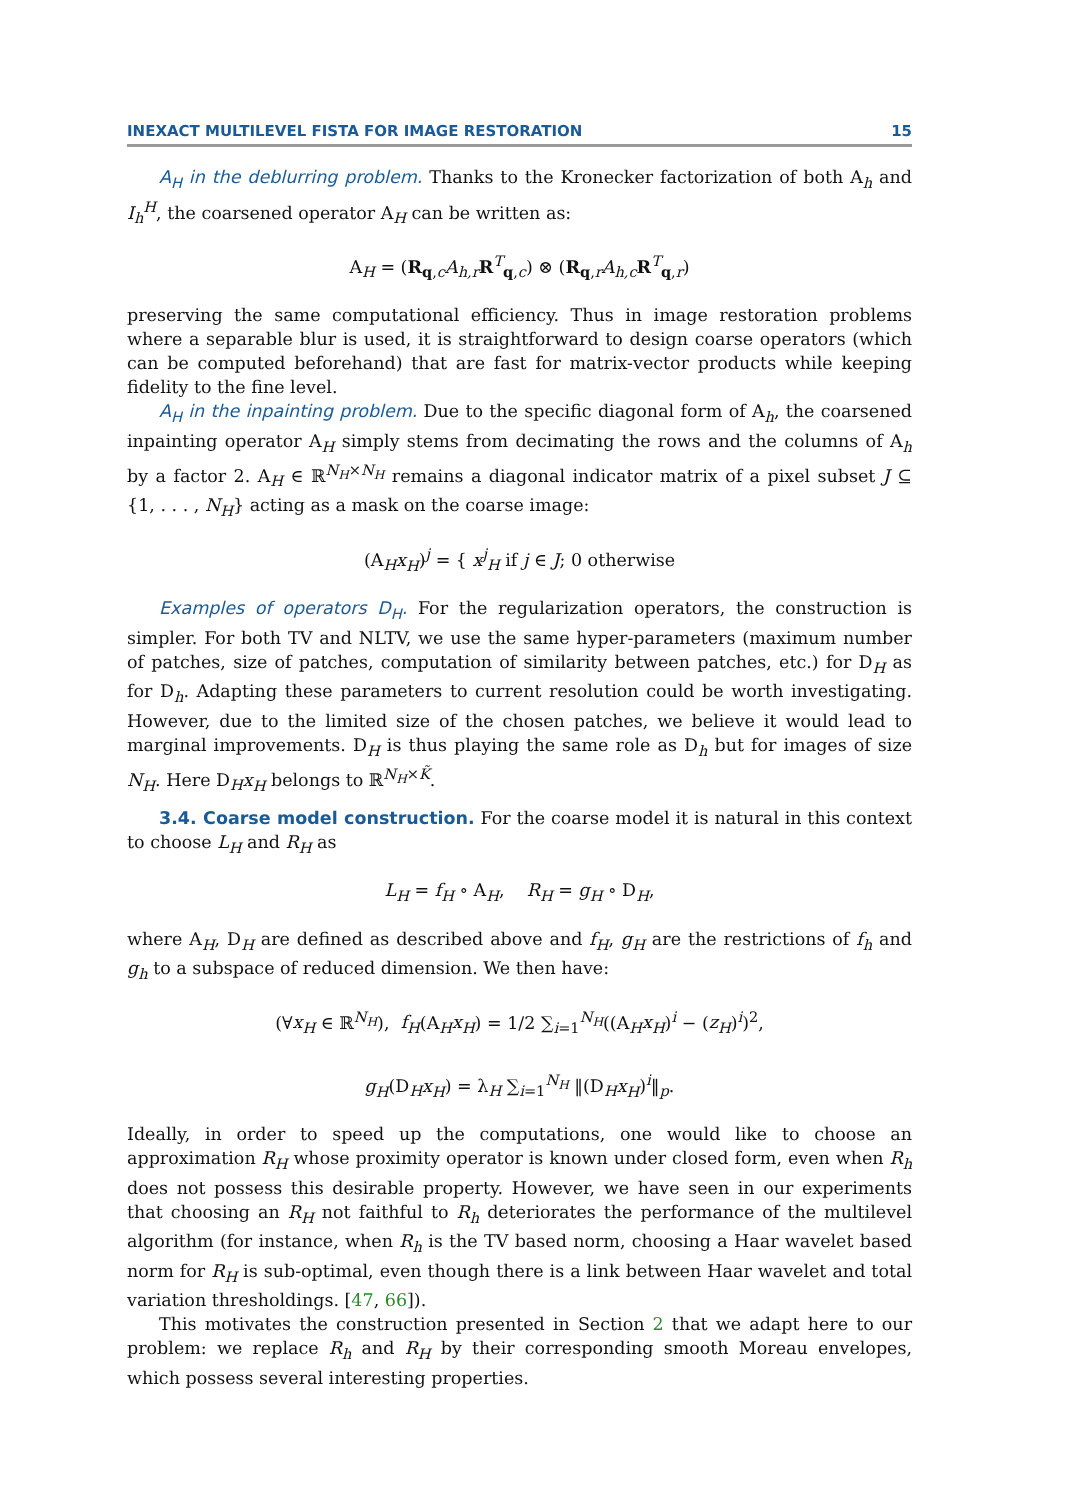INEXACT MULTILEVEL FISTA FOR IMAGE RESTORATION 15
A<sub>H</sub> in the deblurring problem. Thanks to the Kronecker factorization of both A<sub>h</sub> and I<sub>h</sub><sup>H</sup>, the coarsened operator A<sub>H</sub> can be written as:
A<sub>H</sub> = (R<sub>q,c</sub>A<sub>h,r</sub>R<sup>T</sup><sub>q,c</sub>) ⊗ (R<sub>q,r</sub>A<sub>h,c</sub>R<sup>T</sup><sub>q,r</sub>)
preserving the same computational efficiency. Thus in image restoration problems where a separable blur is used, it is straightforward to design coarse operators (which can be computed beforehand) that are fast for matrix-vector products while keeping fidelity to the fine level.
A<sub>H</sub> in the inpainting problem. Due to the specific diagonal form of A<sub>h</sub>, the coarsened inpainting operator A<sub>H</sub> simply stems from decimating the rows and the columns of A<sub>h</sub> by a factor 2. A<sub>H</sub> ∈ ℝ<sup>N<sub>H</sub>×N<sub>H</sub></sup> remains a diagonal indicator matrix of a pixel subset J ⊆ {1, . . . , N<sub>H</sub>} acting as a mask on the coarse image:
(A<sub>H</sub>x<sub>H</sub>)<sup>j</sup> = { x<sup>j</sup><sub>H</sub> if j ∈ J; 0 otherwise
Examples of operators D<sub>H</sub>. For the regularization operators, the construction is simpler. For both TV and NLTV, we use the same hyper-parameters (maximum number of patches, size of patches, computation of similarity between patches, etc.) for D<sub>H</sub> as for D<sub>h</sub>. Adapting these parameters to current resolution could be worth investigating. However, due to the limited size of the chosen patches, we believe it would lead to marginal improvements. D<sub>H</sub> is thus playing the same role as D<sub>h</sub> but for images of size N<sub>H</sub>. Here D<sub>H</sub>x<sub>H</sub> belongs to ℝ<sup>N<sub>H</sub>×K̃</sup>.
3.4. Coarse model construction. For the coarse model it is natural in this context to choose L<sub>H</sub> and R<sub>H</sub> as
L<sub>H</sub> = f<sub>H</sub> ∘ A<sub>H</sub>, R<sub>H</sub> = g<sub>H</sub> ∘ D<sub>H</sub>,
where A<sub>H</sub>, D<sub>H</sub> are defined as described above and f<sub>H</sub>, g<sub>H</sub> are the restrictions of f<sub>h</sub> and g<sub>h</sub> to a subspace of reduced dimension. We then have:
(∀x<sub>H</sub> ∈ ℝ<sup>N<sub>H</sub></sup>), f<sub>H</sub>(A<sub>H</sub>x<sub>H</sub>) = 1/2 ∑<sub>i=1</sub><sup>N<sub>H</sub></sup>((A<sub>H</sub>x<sub>H</sub>)<sup>i</sup> − (z<sub>H</sub>)<sup>i</sup>)<sup>2</sup>,
g<sub>H</sub>(D<sub>H</sub>x<sub>H</sub>) = λ<sub>H</sub> ∑<sub>i=1</sub><sup>N<sub>H</sub></sup> ‖(D<sub>H</sub>x<sub>H</sub>)<sup>i</sup>‖<sub>p</sub>.
Ideally, in order to speed up the computations, one would like to choose an approximation R<sub>H</sub> whose proximity operator is known under closed form, even when R<sub>h</sub> does not possess this desirable property. However, we have seen in our experiments that choosing an R<sub>H</sub> not faithful to R<sub>h</sub> deteriorates the performance of the multilevel algorithm (for instance, when R<sub>h</sub> is the TV based norm, choosing a Haar wavelet based norm for R<sub>H</sub> is sub-optimal, even though there is a link between Haar wavelet and total variation thresholdings. [47, 66]).
This motivates the construction presented in Section 2 that we adapt here to our problem: we replace R<sub>h</sub> and R<sub>H</sub> by their corresponding smooth Moreau envelopes, which possess several interesting properties.